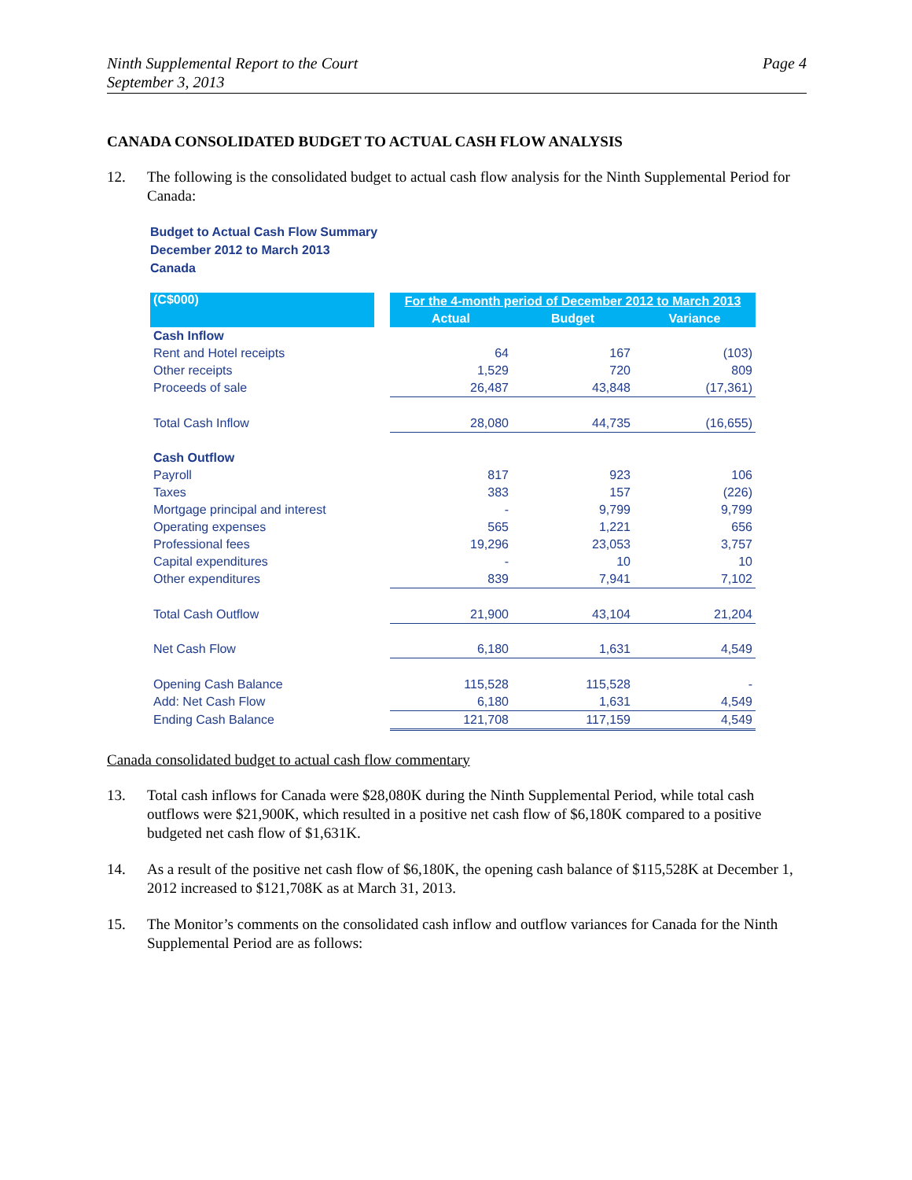Ninth Supplemental Report to the Court
September 3, 2013
Page 4
CANADA CONSOLIDATED BUDGET TO ACTUAL CASH FLOW ANALYSIS
12. The following is the consolidated budget to actual cash flow analysis for the Ninth Supplemental Period for Canada:
Budget to Actual Cash Flow Summary
December 2012 to March 2013
Canada
| (C$000) | | For the 4-month period of December 2012 to March 2013 | | |
| --- | --- | --- | --- | --- |
| | | Actual | Budget | Variance |
| Cash Inflow | | | | |
| Rent and Hotel receipts | | 64 | 167 | (103) |
| Other receipts | | 1,529 | 720 | 809 |
| Proceeds of sale | | 26,487 | 43,848 | (17,361) |
| Total Cash Inflow | | 28,080 | 44,735 | (16,655) |
| Cash Outflow | | | | |
| Payroll | | 817 | 923 | 106 |
| Taxes | | 383 | 157 | (226) |
| Mortgage principal and interest | | - | 9,799 | 9,799 |
| Operating expenses | | 565 | 1,221 | 656 |
| Professional fees | | 19,296 | 23,053 | 3,757 |
| Capital expenditures | | - | 10 | 10 |
| Other expenditures | | 839 | 7,941 | 7,102 |
| Total Cash Outflow | | 21,900 | 43,104 | 21,204 |
| Net Cash Flow | | 6,180 | 1,631 | 4,549 |
| Opening Cash Balance | | 115,528 | 115,528 | - |
| Add: Net Cash Flow | | 6,180 | 1,631 | 4,549 |
| Ending Cash Balance | | 121,708 | 117,159 | 4,549 |
Canada consolidated budget to actual cash flow commentary
13. Total cash inflows for Canada were $28,080K during the Ninth Supplemental Period, while total cash outflows were $21,900K, which resulted in a positive net cash flow of $6,180K compared to a positive budgeted net cash flow of $1,631K.
14. As a result of the positive net cash flow of $6,180K, the opening cash balance of $115,528K at December 1, 2012 increased to $121,708K as at March 31, 2013.
15. The Monitor’s comments on the consolidated cash inflow and outflow variances for Canada for the Ninth Supplemental Period are as follows: